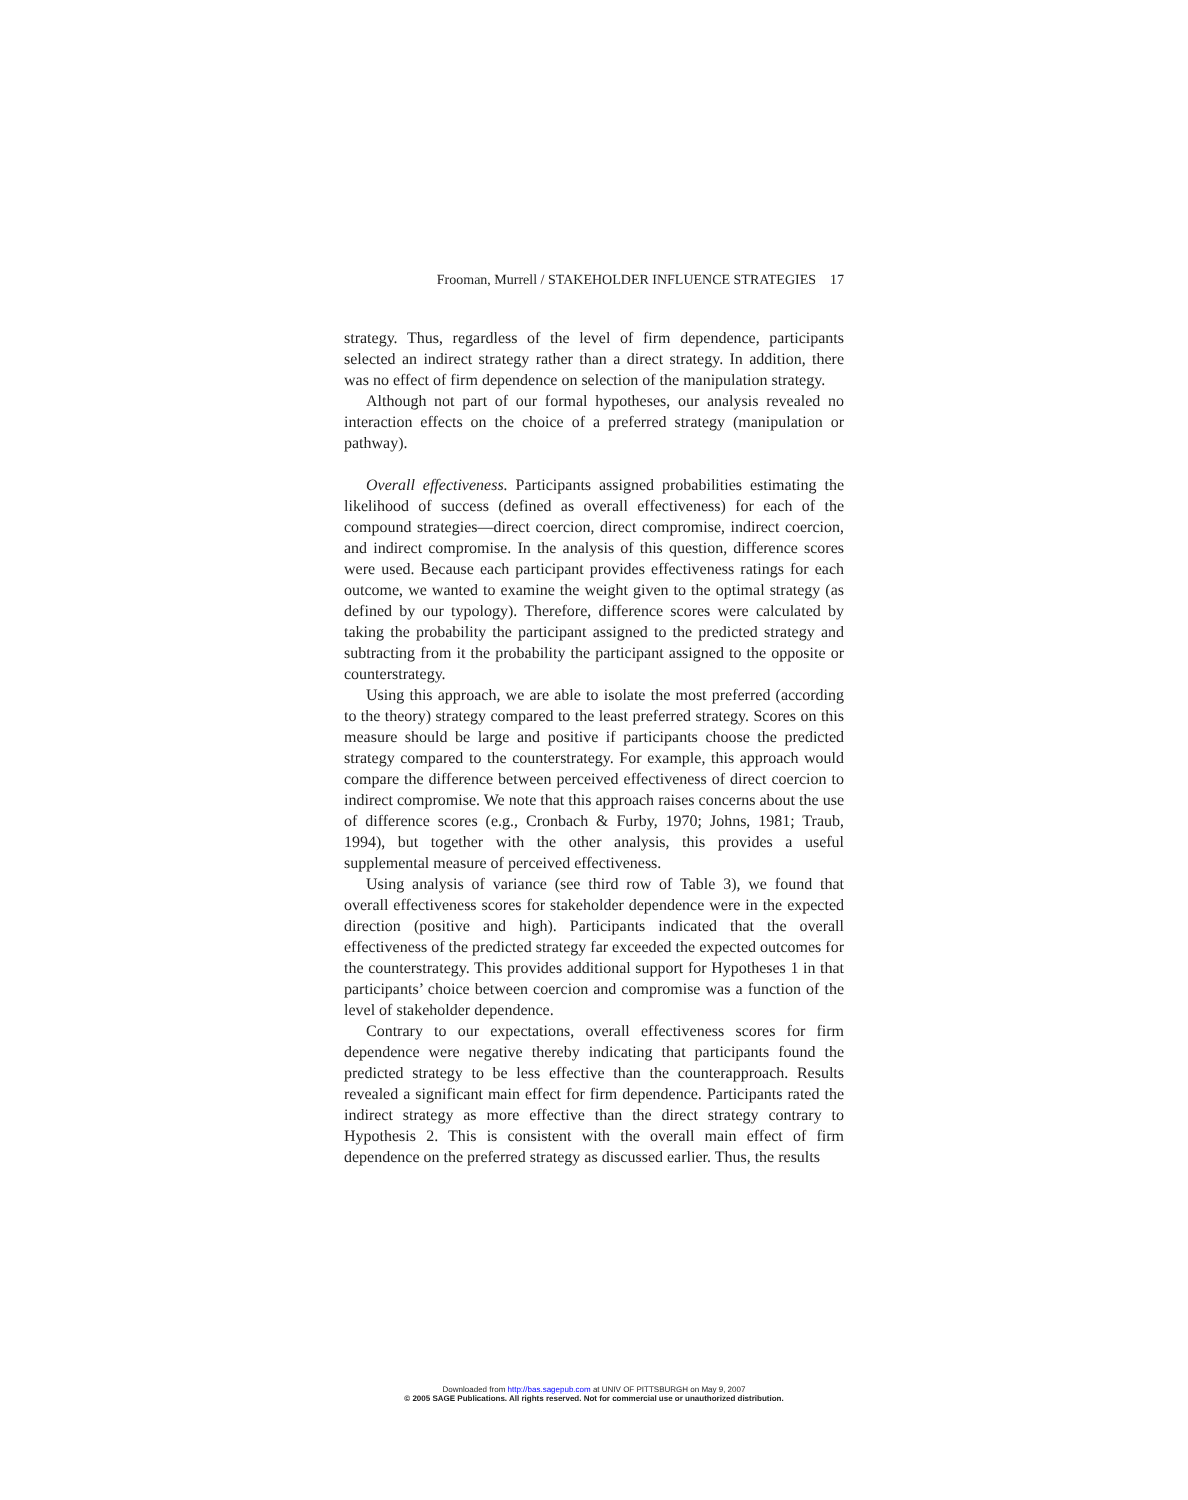Frooman, Murrell / STAKEHOLDER INFLUENCE STRATEGIES 17
strategy. Thus, regardless of the level of firm dependence, participants selected an indirect strategy rather than a direct strategy. In addition, there was no effect of firm dependence on selection of the manipulation strategy.
Although not part of our formal hypotheses, our analysis revealed no interaction effects on the choice of a preferred strategy (manipulation or pathway).
Overall effectiveness. Participants assigned probabilities estimating the likelihood of success (defined as overall effectiveness) for each of the compound strategies—direct coercion, direct compromise, indirect coercion, and indirect compromise. In the analysis of this question, difference scores were used. Because each participant provides effectiveness ratings for each outcome, we wanted to examine the weight given to the optimal strategy (as defined by our typology). Therefore, difference scores were calculated by taking the probability the participant assigned to the predicted strategy and subtracting from it the probability the participant assigned to the opposite or counterstrategy.
Using this approach, we are able to isolate the most preferred (according to the theory) strategy compared to the least preferred strategy. Scores on this measure should be large and positive if participants choose the predicted strategy compared to the counterstrategy. For example, this approach would compare the difference between perceived effectiveness of direct coercion to indirect compromise. We note that this approach raises concerns about the use of difference scores (e.g., Cronbach & Furby, 1970; Johns, 1981; Traub, 1994), but together with the other analysis, this provides a useful supplemental measure of perceived effectiveness.
Using analysis of variance (see third row of Table 3), we found that overall effectiveness scores for stakeholder dependence were in the expected direction (positive and high). Participants indicated that the overall effectiveness of the predicted strategy far exceeded the expected outcomes for the counterstrategy. This provides additional support for Hypotheses 1 in that participants’ choice between coercion and compromise was a function of the level of stakeholder dependence.
Contrary to our expectations, overall effectiveness scores for firm dependence were negative thereby indicating that participants found the predicted strategy to be less effective than the counterapproach. Results revealed a significant main effect for firm dependence. Participants rated the indirect strategy as more effective than the direct strategy contrary to Hypothesis 2. This is consistent with the overall main effect of firm dependence on the preferred strategy as discussed earlier. Thus, the results
Downloaded from http://bas.sagepub.com at UNIV OF PITTSBURGH on May 9, 2007
© 2005 SAGE Publications. All rights reserved. Not for commercial use or unauthorized distribution.